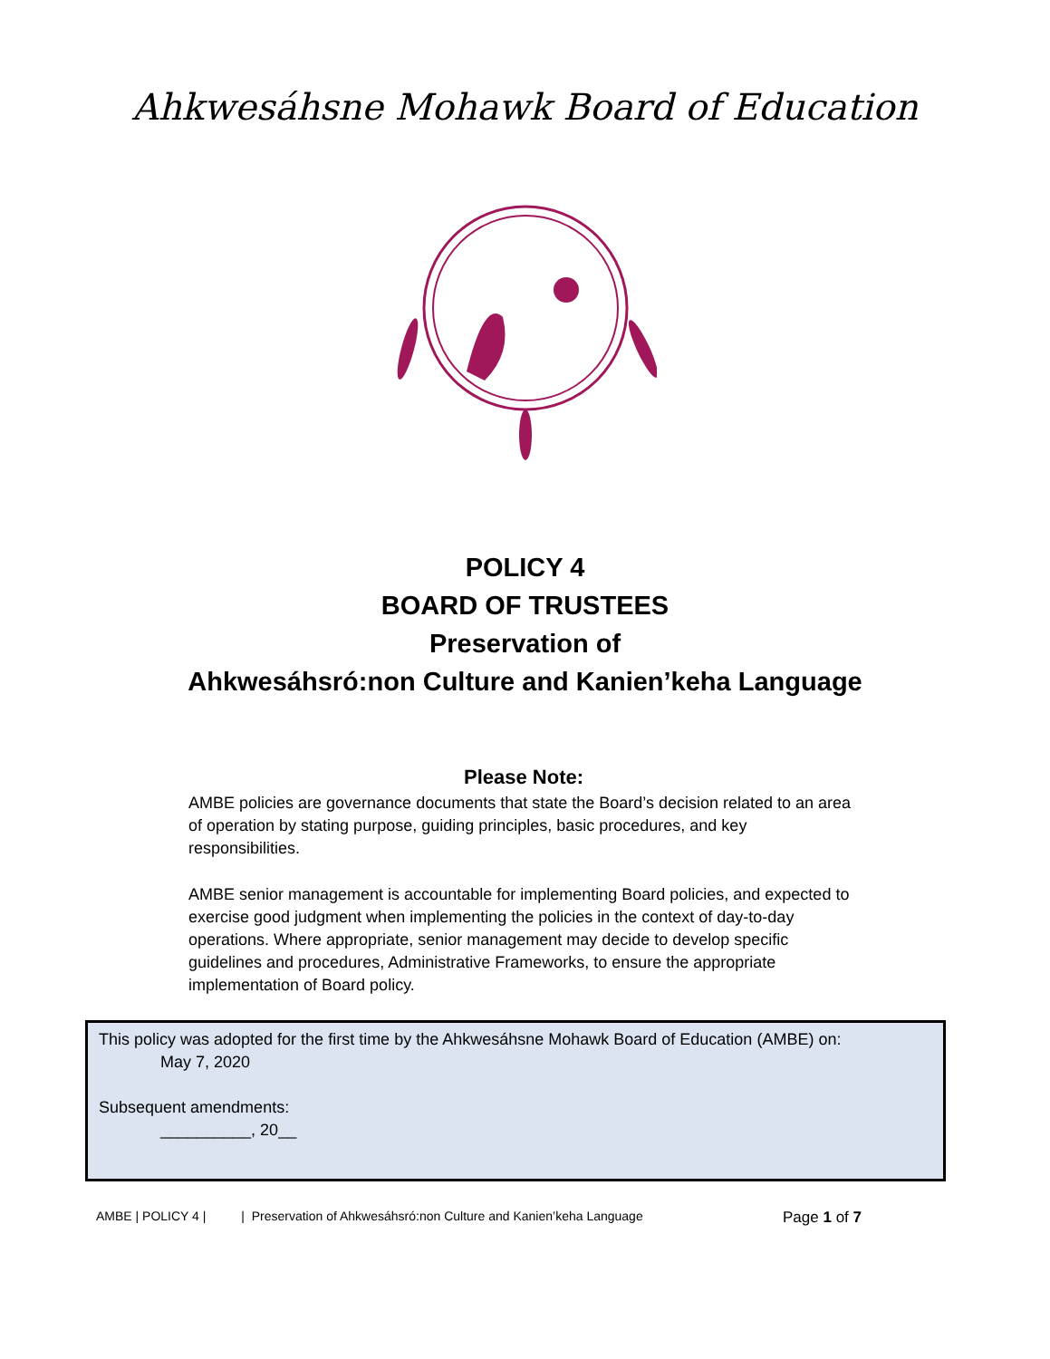Ahkwesáhsne Mohawk Board of Education
POLICY 4
BOARD OF TRUSTEES
Preservation of
Ahkwesáhsró:non Culture and Kanien’keha Language
Please Note:
AMBE policies are governance documents that state the Board’s decision related to an area of operation by stating purpose, guiding principles, basic procedures, and key responsibilities.
AMBE senior management is accountable for implementing Board policies, and expected to exercise good judgment when implementing the policies in the context of day-to-day operations. Where appropriate, senior management may decide to develop specific guidelines and procedures, Administrative Frameworks, to ensure the appropriate implementation of Board policy.
This policy was adopted for the first time by the Ahkwesáhsne Mohawk Board of Education (AMBE) on:
May 7, 2020
Subsequent amendments:
__________, 20__
AMBE | POLICY 4 | | Preservation of Ahkwesáhsró:non Culture and Kanien’keha Language Page 1 of 7